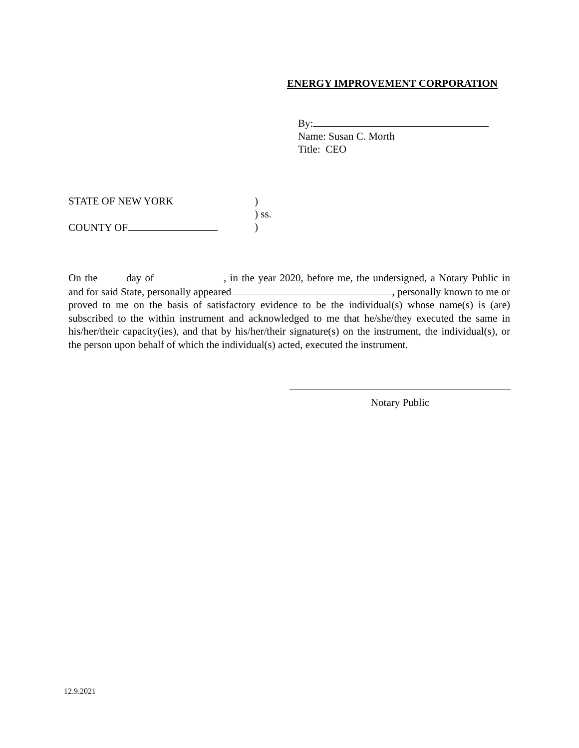ENERGY IMPROVEMENT CORPORATION
By:
Name: Susan C. Morth
Title: CEO
STATE OF NEW YORK)
) ss.
COUNTY OF)
On the day of , in the year 2020, before me, the undersigned, a Notary Public in and for said State, personally appeared , personally known to me or proved to me on the basis of satisfactory evidence to be the individual(s) whose name(s) is (are) subscribed to the within instrument and acknowledged to me that he/she/they executed the same in his/her/their capacity(ies), and that by his/her/their signature(s) on the instrument, the individual(s), or the person upon behalf of which the individual(s) acted, executed the instrument.
Notary Public
12.9.2021